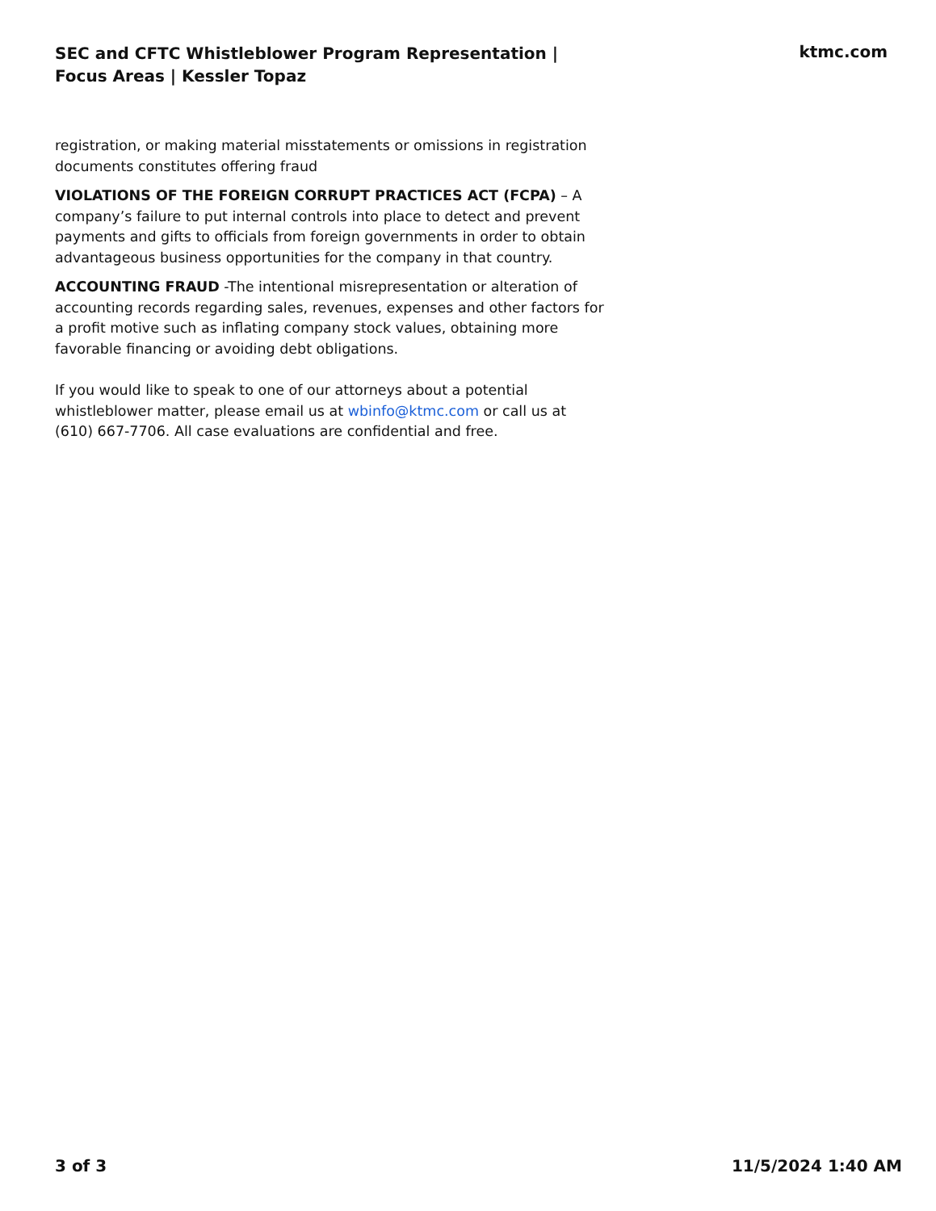SEC and CFTC Whistleblower Program Representation | Focus Areas | Kessler Topaz
ktmc.com
registration, or making material misstatements or omissions in registration documents constitutes offering fraud
VIOLATIONS OF THE FOREIGN CORRUPT PRACTICES ACT (FCPA) – A company’s failure to put internal controls into place to detect and prevent payments and gifts to officials from foreign governments in order to obtain advantageous business opportunities for the company in that country.
ACCOUNTING FRAUD -The intentional misrepresentation or alteration of accounting records regarding sales, revenues, expenses and other factors for a profit motive such as inflating company stock values, obtaining more favorable financing or avoiding debt obligations.
If you would like to speak to one of our attorneys about a potential whistleblower matter, please email us at wbinfo@ktmc.com or call us at (610) 667-7706. All case evaluations are confidential and free.
3 of 3 11/5/2024 1:40 AM